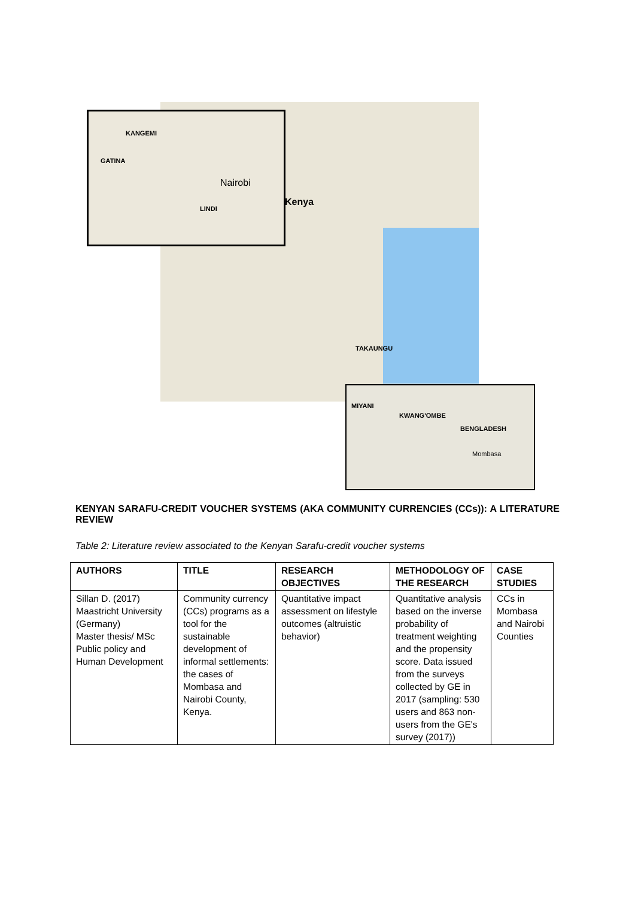KANGEMI
GATINA
Nairobi
LINDI
Kenya
TAKAUNGU
MIYANI
KWANG'OMBE
BENGLADESH
Mombasa
KENYAN SARAFU-CREDIT VOUCHER SYSTEMS (AKA COMMUNITY CURRENCIES (CCs)): A LITERATURE REVIEW
Table 2: Literature review associated to the Kenyan Sarafu-credit voucher systems
| AUTHORS | TITLE | RESEARCH OBJECTIVES | METHODOLOGY OF THE RESEARCH | CASE STUDIES |
| --- | --- | --- | --- | --- |
| Sillan D. (2017) Maastricht University (Germany) Master thesis/ MSc Public policy and Human Development | Community currency (CCs) programs as a tool for the sustainable development of informal settlements: the cases of Mombasa and Nairobi County, Kenya. | Quantitative impact assessment on lifestyle outcomes (altruistic behavior) | Quantitative analysis based on the inverse probability of treatment weighting and the propensity score. Data issued from the surveys collected by GE in 2017 (sampling: 530 users and 863 non-users from the GE's survey (2017)) | CCs in Mombasa and Nairobi Counties |